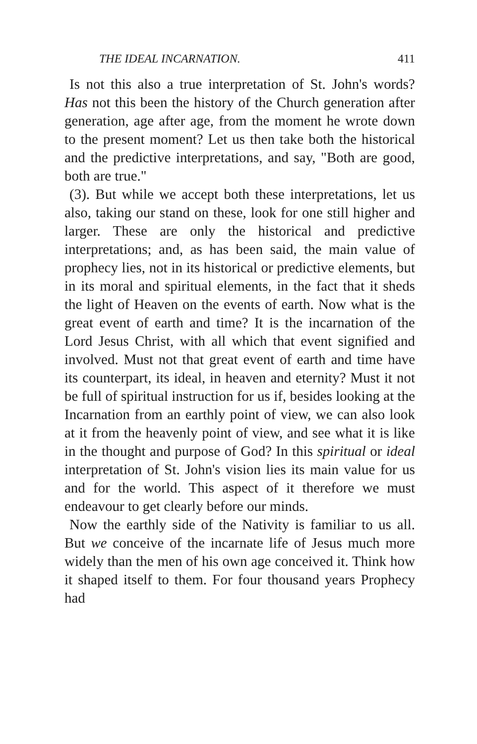THE IDEAL INCARNATION. 411
Is not this also a true interpretation of St. John's words? Has not this been the history of the Church generation after generation, age after age, from the moment he wrote down to the present moment? Let us then take both the historical and the predictive interpretations, and say, "Both are good, both are true."
(3). But while we accept both these interpretations, let us also, taking our stand on these, look for one still higher and larger. These are only the historical and predictive interpretations; and, as has been said, the main value of prophecy lies, not in its historical or predictive elements, but in its moral and spiritual elements, in the fact that it sheds the light of Heaven on the events of earth. Now what is the great event of earth and time? It is the incarnation of the Lord Jesus Christ, with all which that event signified and involved. Must not that great event of earth and time have its counterpart, its ideal, in heaven and eternity? Must it not be full of spiritual instruction for us if, besides looking at the Incarnation from an earthly point of view, we can also look at it from the heavenly point of view, and see what it is like in the thought and purpose of God? In this spiritual or ideal interpretation of St. John's vision lies its main value for us and for the world. This aspect of it therefore we must endeavour to get clearly before our minds.
Now the earthly side of the Nativity is familiar to us all. But we conceive of the incarnate life of Jesus much more widely than the men of his own age conceived it. Think how it shaped itself to them. For four thousand years Prophecy had